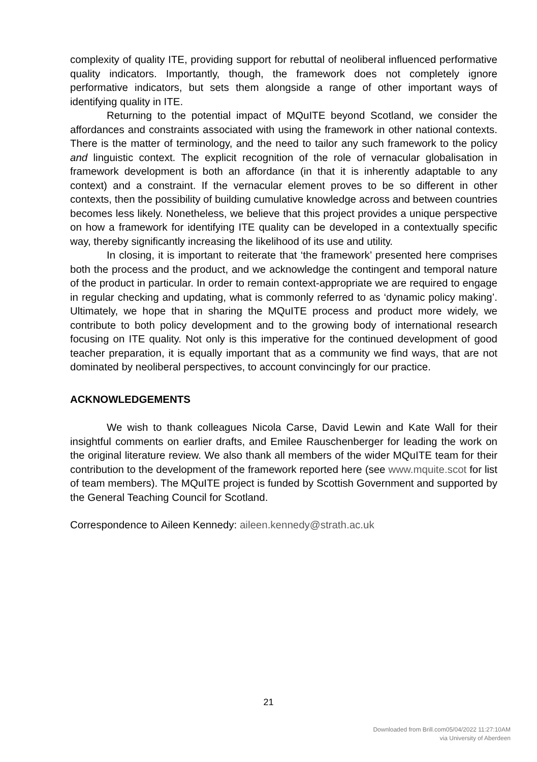complexity of quality ITE, providing support for rebuttal of neoliberal influenced performative quality indicators. Importantly, though, the framework does not completely ignore performative indicators, but sets them alongside a range of other important ways of identifying quality in ITE.
Returning to the potential impact of MQuITE beyond Scotland, we consider the affordances and constraints associated with using the framework in other national contexts. There is the matter of terminology, and the need to tailor any such framework to the policy and linguistic context. The explicit recognition of the role of vernacular globalisation in framework development is both an affordance (in that it is inherently adaptable to any context) and a constraint. If the vernacular element proves to be so different in other contexts, then the possibility of building cumulative knowledge across and between countries becomes less likely. Nonetheless, we believe that this project provides a unique perspective on how a framework for identifying ITE quality can be developed in a contextually specific way, thereby significantly increasing the likelihood of its use and utility.
In closing, it is important to reiterate that ‘the framework’ presented here comprises both the process and the product, and we acknowledge the contingent and temporal nature of the product in particular. In order to remain context-appropriate we are required to engage in regular checking and updating, what is commonly referred to as ‘dynamic policy making’. Ultimately, we hope that in sharing the MQuITE process and product more widely, we contribute to both policy development and to the growing body of international research focusing on ITE quality. Not only is this imperative for the continued development of good teacher preparation, it is equally important that as a community we find ways, that are not dominated by neoliberal perspectives, to account convincingly for our practice.
ACKNOWLEDGEMENTS
We wish to thank colleagues Nicola Carse, David Lewin and Kate Wall for their insightful comments on earlier drafts, and Emilee Rauschenberger for leading the work on the original literature review. We also thank all members of the wider MQuITE team for their contribution to the development of the framework reported here (see www.mquite.scot for list of team members). The MQuITE project is funded by Scottish Government and supported by the General Teaching Council for Scotland.
Correspondence to Aileen Kennedy: aileen.kennedy@strath.ac.uk
21
Downloaded from Brill.com05/04/2022 11:27:10AM
via University of Aberdeen